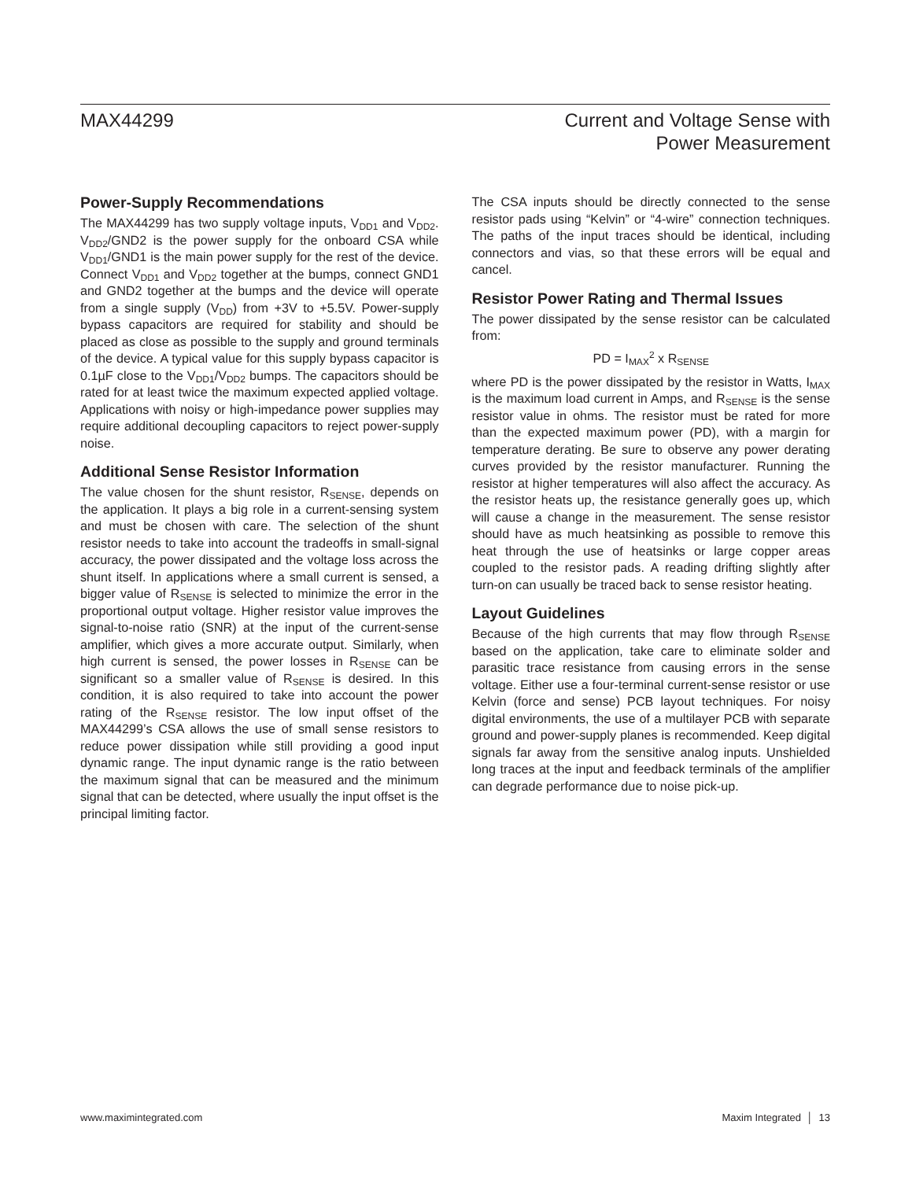MAX44299 Current and Voltage Sense with
Power Measurement
Power-Supply Recommendations
The MAX44299 has two supply voltage inputs, V<sub>DD1</sub> and V<sub>DD2</sub>. V<sub>DD2</sub>/GND2 is the power supply for the onboard CSA while V<sub>DD1</sub>/GND1 is the main power supply for the rest of the device. Connect V<sub>DD1</sub> and V<sub>DD2</sub> together at the bumps, connect GND1 and GND2 together at the bumps and the device will operate from a single supply (V<sub>DD</sub>) from +3V to +5.5V. Power-supply bypass capacitors are required for stability and should be placed as close as possible to the supply and ground terminals of the device. A typical value for this supply bypass capacitor is 0.1µF close to the V<sub>DD1</sub>/V<sub>DD2</sub> bumps. The capacitors should be rated for at least twice the maximum expected applied voltage. Applications with noisy or high-impedance power supplies may require additional decoupling capacitors to reject power-supply noise.
Additional Sense Resistor Information
The value chosen for the shunt resistor, R<sub>SENSE</sub>, depends on the application. It plays a big role in a current-sensing system and must be chosen with care. The selection of the shunt resistor needs to take into account the tradeoffs in small-signal accuracy, the power dissipated and the voltage loss across the shunt itself. In applications where a small current is sensed, a bigger value of R<sub>SENSE</sub> is selected to minimize the error in the proportional output voltage. Higher resistor value improves the signal-to-noise ratio (SNR) at the input of the current-sense amplifier, which gives a more accurate output. Similarly, when high current is sensed, the power losses in R<sub>SENSE</sub> can be significant so a smaller value of R<sub>SENSE</sub> is desired. In this condition, it is also required to take into account the power rating of the R<sub>SENSE</sub> resistor. The low input offset of the MAX44299’s CSA allows the use of small sense resistors to reduce power dissipation while still providing a good input dynamic range. The input dynamic range is the ratio between the maximum signal that can be measured and the minimum signal that can be detected, where usually the input offset is the principal limiting factor.
The CSA inputs should be directly connected to the sense resistor pads using “Kelvin” or “4-wire” connection techniques. The paths of the input traces should be identical, including connectors and vias, so that these errors will be equal and cancel.
Resistor Power Rating and Thermal Issues
The power dissipated by the sense resistor can be calculated from:
PD = I<sub>MAX</sub><sup>2</sup> x R<sub>SENSE</sub>
where PD is the power dissipated by the resistor in Watts, I<sub>MAX</sub> is the maximum load current in Amps, and R<sub>SENSE</sub> is the sense resistor value in ohms. The resistor must be rated for more than the expected maximum power (PD), with a margin for temperature derating. Be sure to observe any power derating curves provided by the resistor manufacturer. Running the resistor at higher temperatures will also affect the accuracy. As the resistor heats up, the resistance generally goes up, which will cause a change in the measurement. The sense resistor should have as much heatsinking as possible to remove this heat through the use of heatsinks or large copper areas coupled to the resistor pads. A reading drifting slightly after turn-on can usually be traced back to sense resistor heating.
Layout Guidelines
Because of the high currents that may flow through R<sub>SENSE</sub> based on the application, take care to eliminate solder and parasitic trace resistance from causing errors in the sense voltage. Either use a four-terminal current-sense resistor or use Kelvin (force and sense) PCB layout techniques. For noisy digital environments, the use of a multilayer PCB with separate ground and power-supply planes is recommended. Keep digital signals far away from the sensitive analog inputs. Unshielded long traces at the input and feedback terminals of the amplifier can degrade performance due to noise pick-up.
www.maximintegrated.com Maxim Integrated │ 13